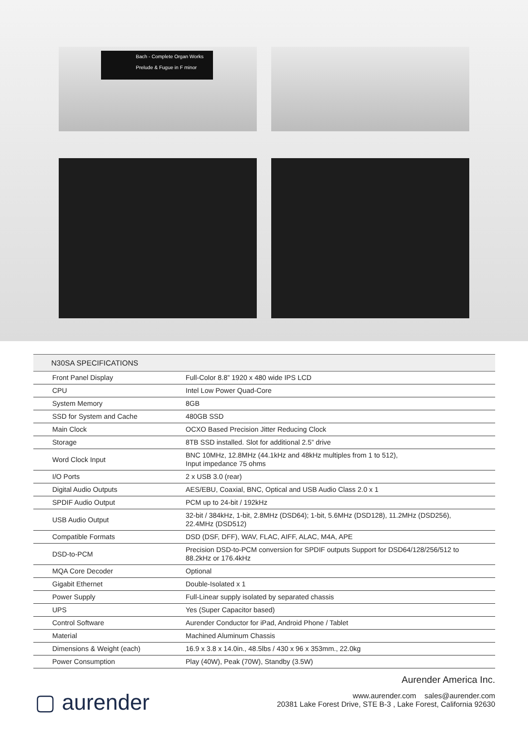Bach - Complete Organ Works
Prelude & Fugue in F minor
| N30SA SPECIFICATIONS | |
| --- | --- |
| Front Panel Display | Full-Color 8.8” 1920 x 480 wide IPS LCD |
| CPU | Intel Low Power Quad-Core |
| System Memory | 8GB |
| SSD for System and Cache | 480GB SSD |
| Main Clock | OCXO Based Precision Jitter Reducing Clock |
| Storage | 8TB SSD installed. Slot for additional 2.5” drive |
| Word Clock Input | BNC 10MHz, 12.8MHz (44.1kHz and 48kHz multiples from 1 to 512), Input impedance 75 ohms |
| I/O Ports | 2 x USB 3.0 (rear) |
| Digital Audio Outputs | AES/EBU, Coaxial, BNC, Optical and USB Audio Class 2.0 x 1 |
| SPDIF Audio Output | PCM up to 24-bit / 192kHz |
| USB Audio Output | 32-bit / 384kHz, 1-bit, 2.8MHz (DSD64); 1-bit, 5.6MHz (DSD128), 11.2MHz (DSD256), 22.4MHz (DSD512) |
| Compatible Formats | DSD (DSF, DFF), WAV, FLAC, AIFF, ALAC, M4A, APE |
| DSD-to-PCM | Precision DSD-to-PCM conversion for SPDIF outputs Support for DSD64/128/256/512 to 88.2kHz or 176.4kHz |
| MQA Core Decoder | Optional |
| Gigabit Ethernet | Double-Isolated x 1 |
| Power Supply | Full-Linear supply isolated by separated chassis |
| UPS | Yes (Super Capacitor based) |
| Control Software | Aurender Conductor for iPad, Android Phone / Tablet |
| Material | Machined Aluminum Chassis |
| Dimensions & Weight (each) | 16.9 x 3.8 x 14.0in., 48.5lbs / 430 x 96 x 353mm., 22.0kg |
| Power Consumption | Play (40W), Peak (70W), Standby (3.5W) |
▢ aurender
Aurender America Inc.
www.aurender.com sales@aurender.com
20381 Lake Forest Drive, STE B-3 , Lake Forest, California 92630